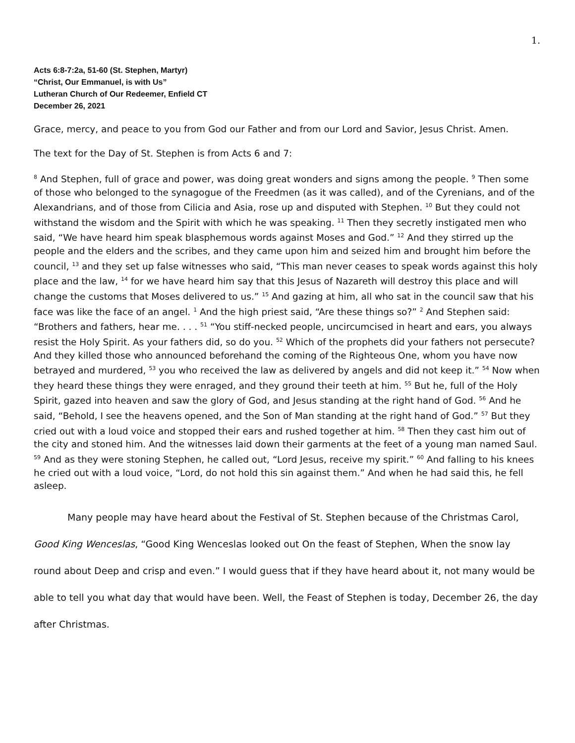1.
Acts 6:8-7:2a, 51-60 (St. Stephen, Martyr)
“Christ, Our Emmanuel, is with Us”
Lutheran Church of Our Redeemer, Enfield CT
December 26, 2021
Grace, mercy, and peace to you from God our Father and from our Lord and Savior, Jesus Christ. Amen.
The text for the Day of St. Stephen is from Acts 6 and 7:
<sup>8</sup> And Stephen, full of grace and power, was doing great wonders and signs among the people. <sup>9</sup> Then some of those who belonged to the synagogue of the Freedmen (as it was called), and of the Cyrenians, and of the Alexandrians, and of those from Cilicia and Asia, rose up and disputed with Stephen. <sup>10</sup> But they could not withstand the wisdom and the Spirit with which he was speaking. <sup>11</sup> Then they secretly instigated men who said, “We have heard him speak blasphemous words against Moses and God.” <sup>12</sup> And they stirred up the people and the elders and the scribes, and they came upon him and seized him and brought him before the council, <sup>13</sup> and they set up false witnesses who said, “This man never ceases to speak words against this holy place and the law, <sup>14</sup> for we have heard him say that this Jesus of Nazareth will destroy this place and will change the customs that Moses delivered to us.” <sup>15</sup> And gazing at him, all who sat in the council saw that his face was like the face of an angel. <sup>1</sup> And the high priest said, “Are these things so?” <sup>2</sup> And Stephen said: “Brothers and fathers, hear me. . . . <sup>51</sup> “You stiff-necked people, uncircumcised in heart and ears, you always resist the Holy Spirit. As your fathers did, so do you. <sup>52</sup> Which of the prophets did your fathers not persecute? And they killed those who announced beforehand the coming of the Righteous One, whom you have now betrayed and murdered, <sup>53</sup> you who received the law as delivered by angels and did not keep it.” <sup>54</sup> Now when they heard these things they were enraged, and they ground their teeth at him. <sup>55</sup> But he, full of the Holy Spirit, gazed into heaven and saw the glory of God, and Jesus standing at the right hand of God. <sup>56</sup> And he said, “Behold, I see the heavens opened, and the Son of Man standing at the right hand of God.” <sup>57</sup> But they cried out with a loud voice and stopped their ears and rushed together at him. <sup>58</sup> Then they cast him out of the city and stoned him. And the witnesses laid down their garments at the feet of a young man named Saul. <sup>59</sup> And as they were stoning Stephen, he called out, “Lord Jesus, receive my spirit.” <sup>60</sup> And falling to his knees he cried out with a loud voice, “Lord, do not hold this sin against them.” And when he had said this, he fell asleep.
Many people may have heard about the Festival of St. Stephen because of the Christmas Carol, Good King Wenceslas, “Good King Wenceslas looked out On the feast of Stephen, When the snow lay round about Deep and crisp and even.” I would guess that if they have heard about it, not many would be able to tell you what day that would have been. Well, the Feast of Stephen is today, December 26, the day after Christmas.